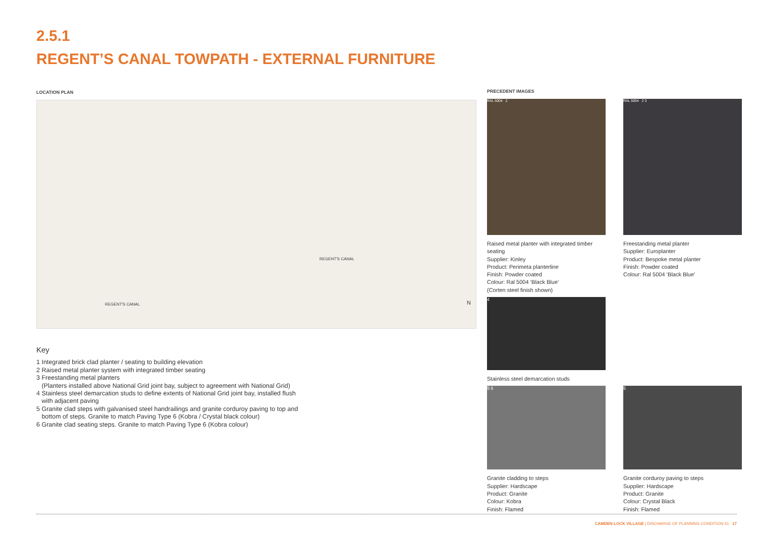2.5.1
REGENT’S CANAL TOWPATH - EXTERNAL FURNITURE
LOCATION PLAN
REGENT'S CANAL
REGENT'S CANAL N
Key
1 Integrated brick clad planter / seating to building elevation
2 Raised metal planter system with integrated timber seating
3 Freestanding metal planters
(Planters installed above National Grid joint bay, subject to agreement with National Grid)
4 Stainless steel demarcation studs to define extents of National Grid joint bay, installed flush
with adjacent paving
5 Granite clad steps with galvanised steel handrailings and granite corduroy paving to top and
bottom of steps. Granite to match Paving Type 6 (Kobra / Crystal black colour)
6 Granite clad seating steps. Granite to match Paving Type 6 (Kobra colour)
PRECEDENT IMAGES
RAL 5004 2
Raised metal planter with integrated timber seating
Supplier: Kinley
Product: Perimeta planterline
Finish: Powder coated
Colour: Ral 5004 ‘Black Blue’
(Corten steel finish shown)
RAL 5004 2 3
Freestanding metal planter
Supplier: Europlanter
Product: Bespoke metal planter
Finish: Powder coated
Colour: Ral 5004 ‘Black Blue’
4
Stainless steel demarcation studs
5 6
Granite cladding to steps
Supplier: Hardscape
Product: Granite
Colour: Kobra
Finish: Flamed
5
Granite corduroy paving to steps
Supplier: Hardscape
Product: Granite
Colour: Crystal Black
Finish: Flamed
CAMDEN LOCK VILLAGE | DISCHARGE OF PLANNING CONDITION 41 17